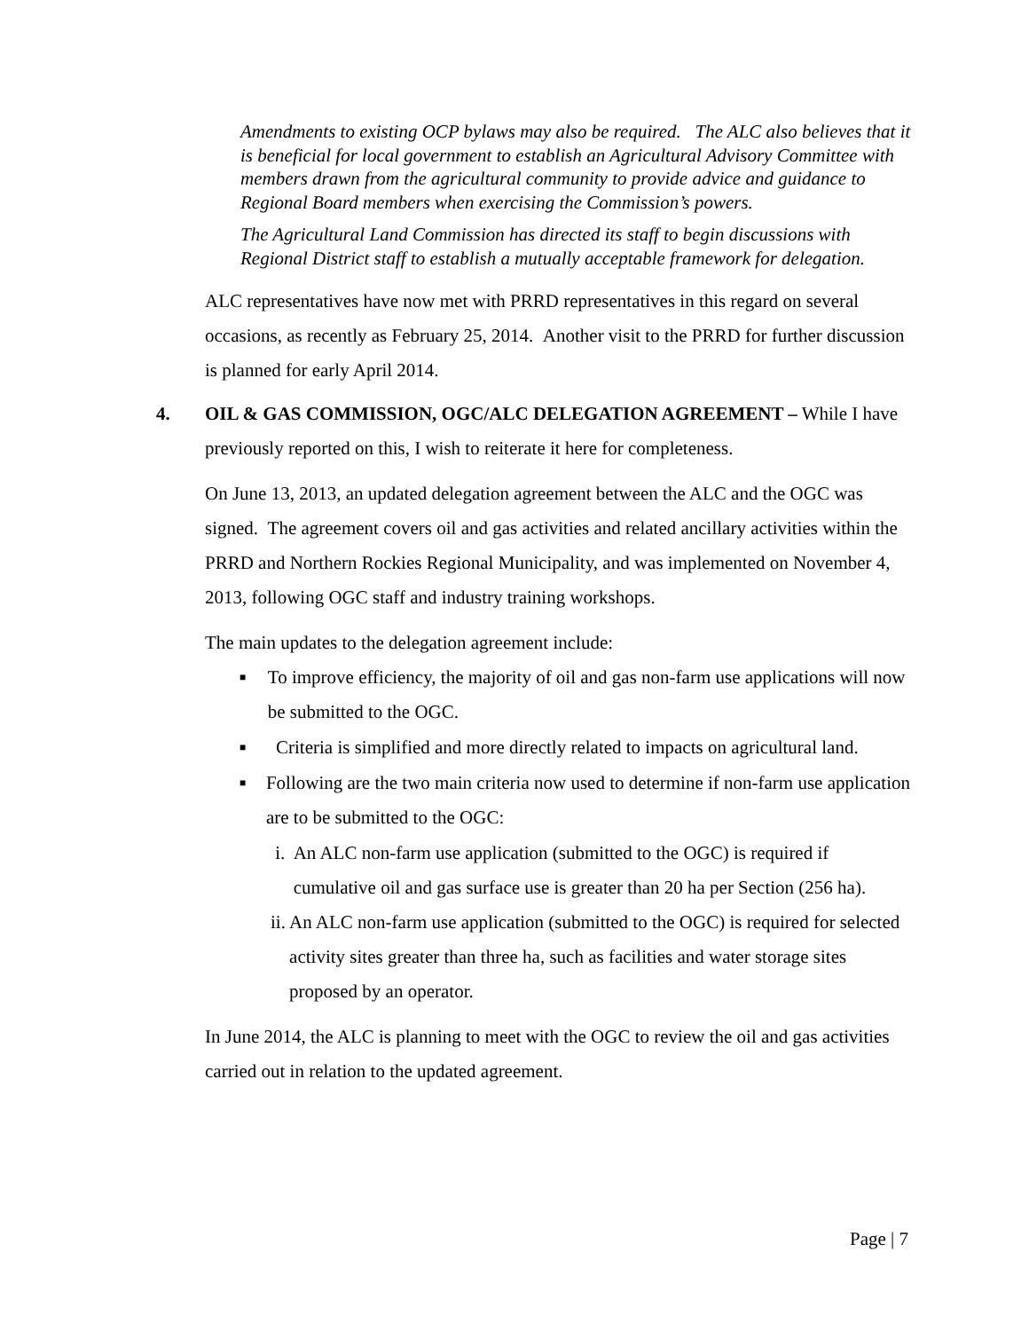Amendments to existing OCP bylaws may also be required. The ALC also believes that it is beneficial for local government to establish an Agricultural Advisory Committee with members drawn from the agricultural community to provide advice and guidance to Regional Board members when exercising the Commission’s powers.
The Agricultural Land Commission has directed its staff to begin discussions with Regional District staff to establish a mutually acceptable framework for delegation.
ALC representatives have now met with PRRD representatives in this regard on several occasions, as recently as February 25, 2014. Another visit to the PRRD for further discussion is planned for early April 2014.
4. OIL & GAS COMMISSION, OGC/ALC DELEGATION AGREEMENT – While I have previously reported on this, I wish to reiterate it here for completeness.
On June 13, 2013, an updated delegation agreement between the ALC and the OGC was signed. The agreement covers oil and gas activities and related ancillary activities within the PRRD and Northern Rockies Regional Municipality, and was implemented on November 4, 2013, following OGC staff and industry training workshops.
The main updates to the delegation agreement include:
■
To improve efficiency, the majority of oil and gas non-farm use applications will now be submitted to the OGC.
■
Criteria is simplified and more directly related to impacts on agricultural land.
■
Following are the two main criteria now used to determine if non-farm use application are to be submitted to the OGC:
i. An ALC non-farm use application (submitted to the OGC) is required if cumulative oil and gas surface use is greater than 20 ha per Section (256 ha).
ii. An ALC non-farm use application (submitted to the OGC) is required for selected activity sites greater than three ha, such as facilities and water storage sites proposed by an operator.
In June 2014, the ALC is planning to meet with the OGC to review the oil and gas activities carried out in relation to the updated agreement.
Page | 7